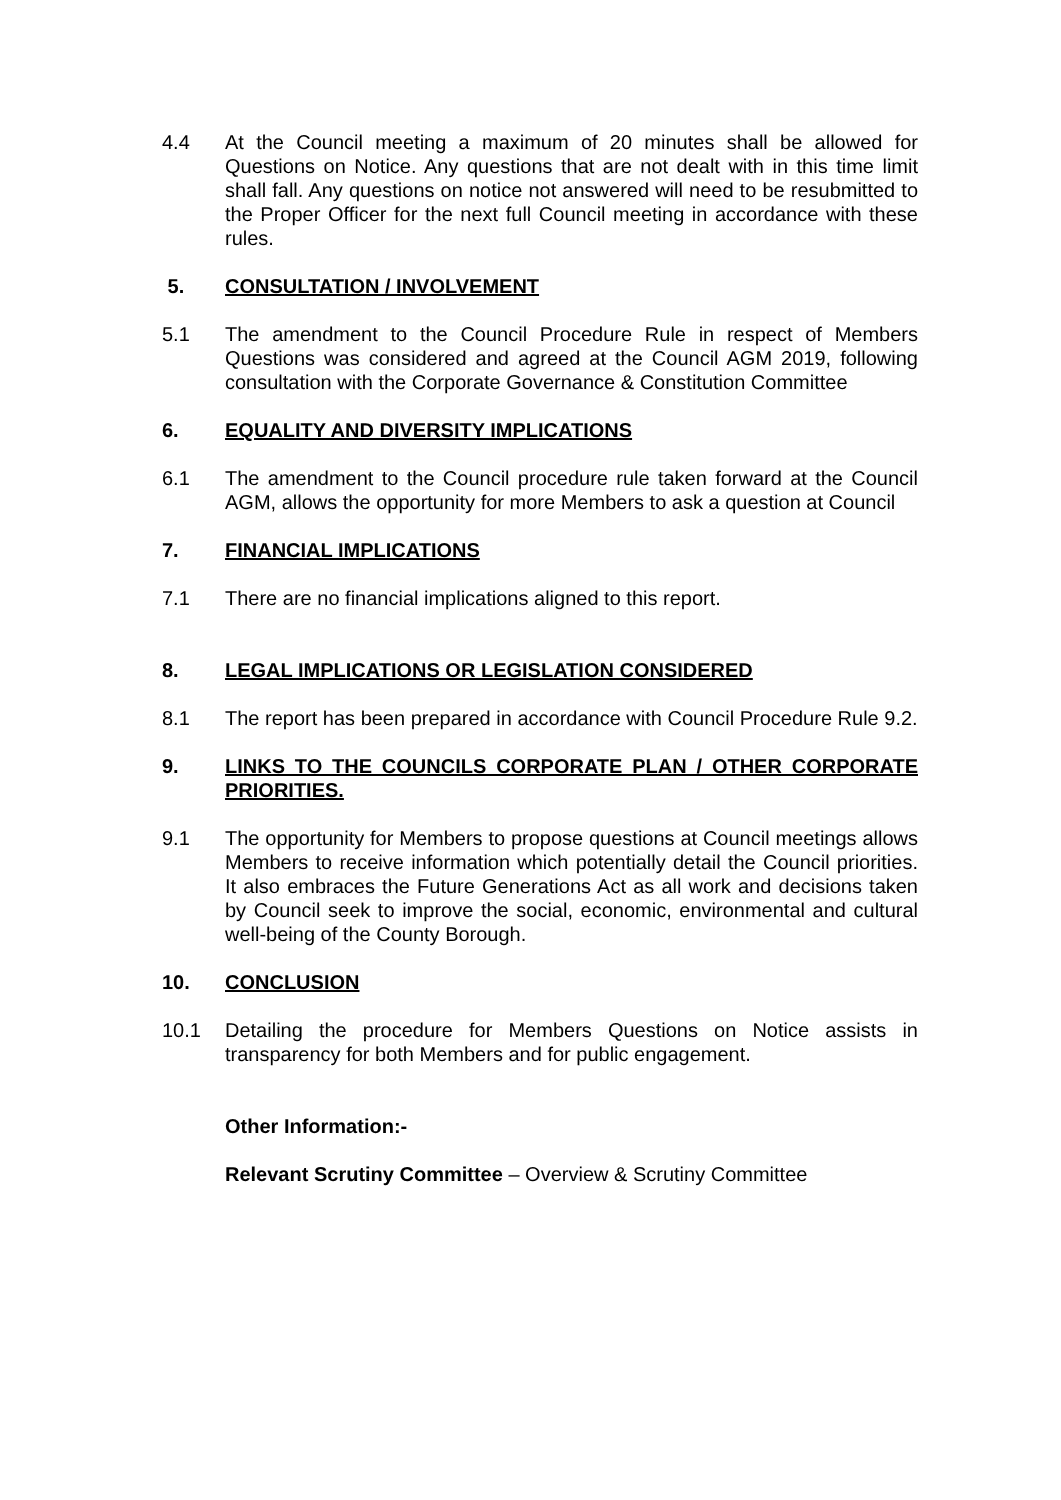4.4 At the Council meeting a maximum of 20 minutes shall be allowed for Questions on Notice. Any questions that are not dealt with in this time limit shall fall. Any questions on notice not answered will need to be resubmitted to the Proper Officer for the next full Council meeting in accordance with these rules.
5. CONSULTATION / INVOLVEMENT
5.1 The amendment to the Council Procedure Rule in respect of Members Questions was considered and agreed at the Council AGM 2019, following consultation with the Corporate Governance & Constitution Committee
6. EQUALITY AND DIVERSITY IMPLICATIONS
6.1 The amendment to the Council procedure rule taken forward at the Council AGM, allows the opportunity for more Members to ask a question at Council
7. FINANCIAL IMPLICATIONS
7.1 There are no financial implications aligned to this report.
8. LEGAL IMPLICATIONS OR LEGISLATION CONSIDERED
8.1 The report has been prepared in accordance with Council Procedure Rule 9.2.
9. LINKS TO THE COUNCILS CORPORATE PLAN / OTHER CORPORATE PRIORITIES.
9.1 The opportunity for Members to propose questions at Council meetings allows Members to receive information which potentially detail the Council priorities. It also embraces the Future Generations Act as all work and decisions taken by Council seek to improve the social, economic, environmental and cultural well-being of the County Borough.
10. CONCLUSION
10.1 Detailing the procedure for Members Questions on Notice assists in transparency for both Members and for public engagement.
Other Information:-
Relevant Scrutiny Committee – Overview & Scrutiny Committee